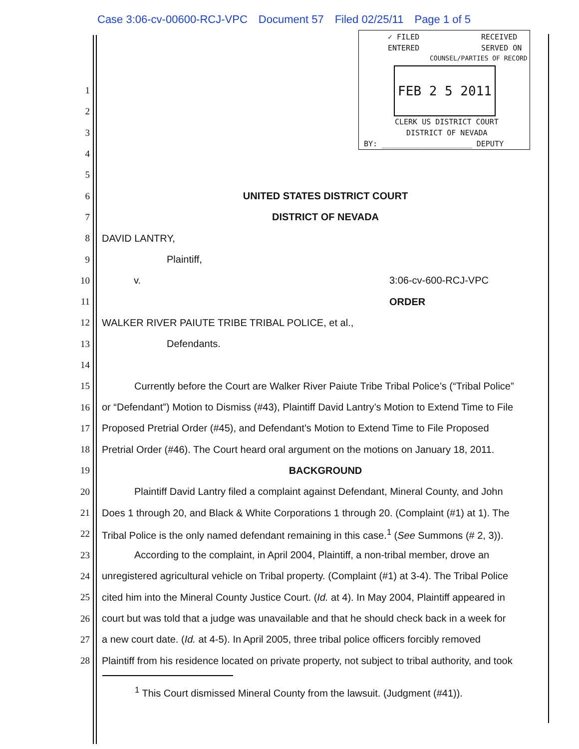Case 3:06-cv-00600-RCJ-VPC Document 57 Filed 02/25/11 Page 1 of 5
✓ FILED RECEIVED
ENTERED SERVED ON
COUNSEL/PARTIES OF RECORD
FEB 2 5 2011
CLERK US DISTRICT COURT
DISTRICT OF NEVADA
BY: ____________________ DEPUTY
1
2
3
4
5
6 UNITED STATES DISTRICT COURT
7 DISTRICT OF NEVADA
8 DAVID LANTRY,
9 Plaintiff,
10 v. 3:06-cv-600-RCJ-VPC
11 ORDER
12 WALKER RIVER PAIUTE TRIBE TRIBAL POLICE, et al.,
13 Defendants.
14
15 Currently before the Court are Walker River Paiute Tribe Tribal Police’s (“Tribal Police”
16 or “Defendant”) Motion to Dismiss (#43), Plaintiff David Lantry’s Motion to Extend Time to File
17 Proposed Pretrial Order (#45), and Defendant’s Motion to Extend Time to File Proposed
18 Pretrial Order (#46). The Court heard oral argument on the motions on January 18, 2011.
19 BACKGROUND
20 Plaintiff David Lantry filed a complaint against Defendant, Mineral County, and John
21 Does 1 through 20, and Black & White Corporations 1 through 20. (Complaint (#1) at 1). The
22 Tribal Police is the only named defendant remaining in this case.<sup>1</sup> (See Summons (# 2, 3)).
23 According to the complaint, in April 2004, Plaintiff, a non-tribal member, drove an
24 unregistered agricultural vehicle on Tribal property. (Complaint (#1) at 3-4). The Tribal Police
25 cited him into the Mineral County Justice Court. (Id. at 4). In May 2004, Plaintiff appeared in
26 court but was told that a judge was unavailable and that he should check back in a week for
27 a new court date. (Id. at 4-5). In April 2005, three tribal police officers forcibly removed
28 Plaintiff from his residence located on private property, not subject to tribal authority, and took
<sup>1</sup> This Court dismissed Mineral County from the lawsuit. (Judgment (#41)).